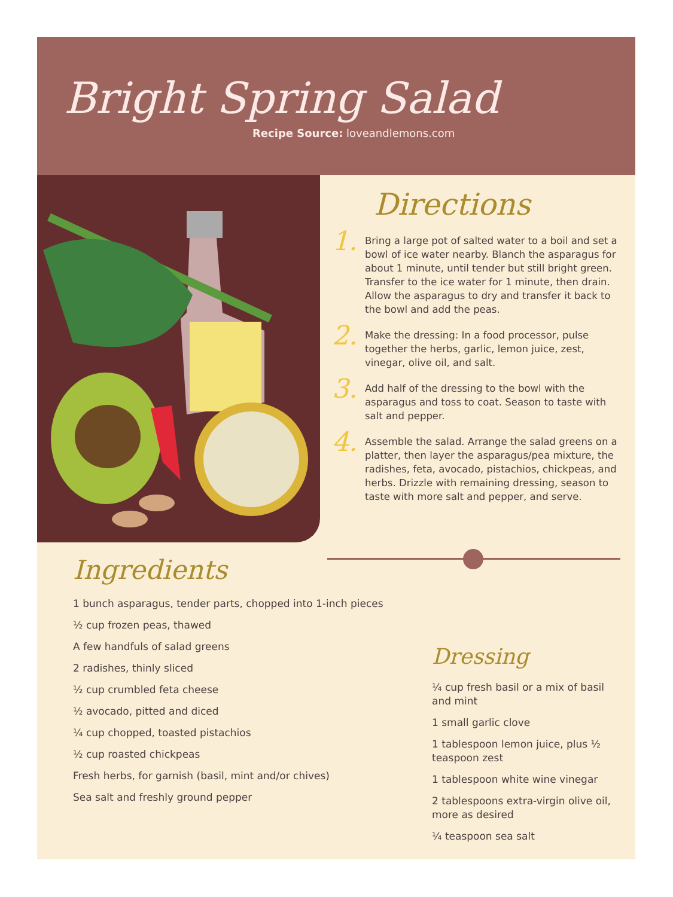Bright Spring Salad
Recipe Source: loveandlemons.com
Directions
1.
Bring a large pot of salted water to a boil and set a bowl of ice water nearby. Blanch the asparagus for about 1 minute, until tender but still bright green. Transfer to the ice water for 1 minute, then drain. Allow the asparagus to dry and transfer it back to the bowl and add the peas.
2.
Make the dressing: In a food processor, pulse together the herbs, garlic, lemon juice, zest, vinegar, olive oil, and salt.
3.
Add half of the dressing to the bowl with the asparagus and toss to coat. Season to taste with salt and pepper.
4.
Assemble the salad. Arrange the salad greens on a platter, then layer the asparagus/pea mixture, the radishes, feta, avocado, pistachios, chickpeas, and herbs. Drizzle with remaining dressing, season to taste with more salt and pepper, and serve.
Ingredients
1 bunch asparagus, tender parts, chopped into 1-inch pieces
½ cup frozen peas, thawed
A few handfuls of salad greens
2 radishes, thinly sliced
½ cup crumbled feta cheese
½ avocado, pitted and diced
¼ cup chopped, toasted pistachios
½ cup roasted chickpeas
Fresh herbs, for garnish (basil, mint and/or chives)
Sea salt and freshly ground pepper
Dressing
¼ cup fresh basil or a mix of basil and mint
1 small garlic clove
1 tablespoon lemon juice, plus ½ teaspoon zest
1 tablespoon white wine vinegar
2 tablespoons extra-virgin olive oil, more as desired
¼ teaspoon sea salt